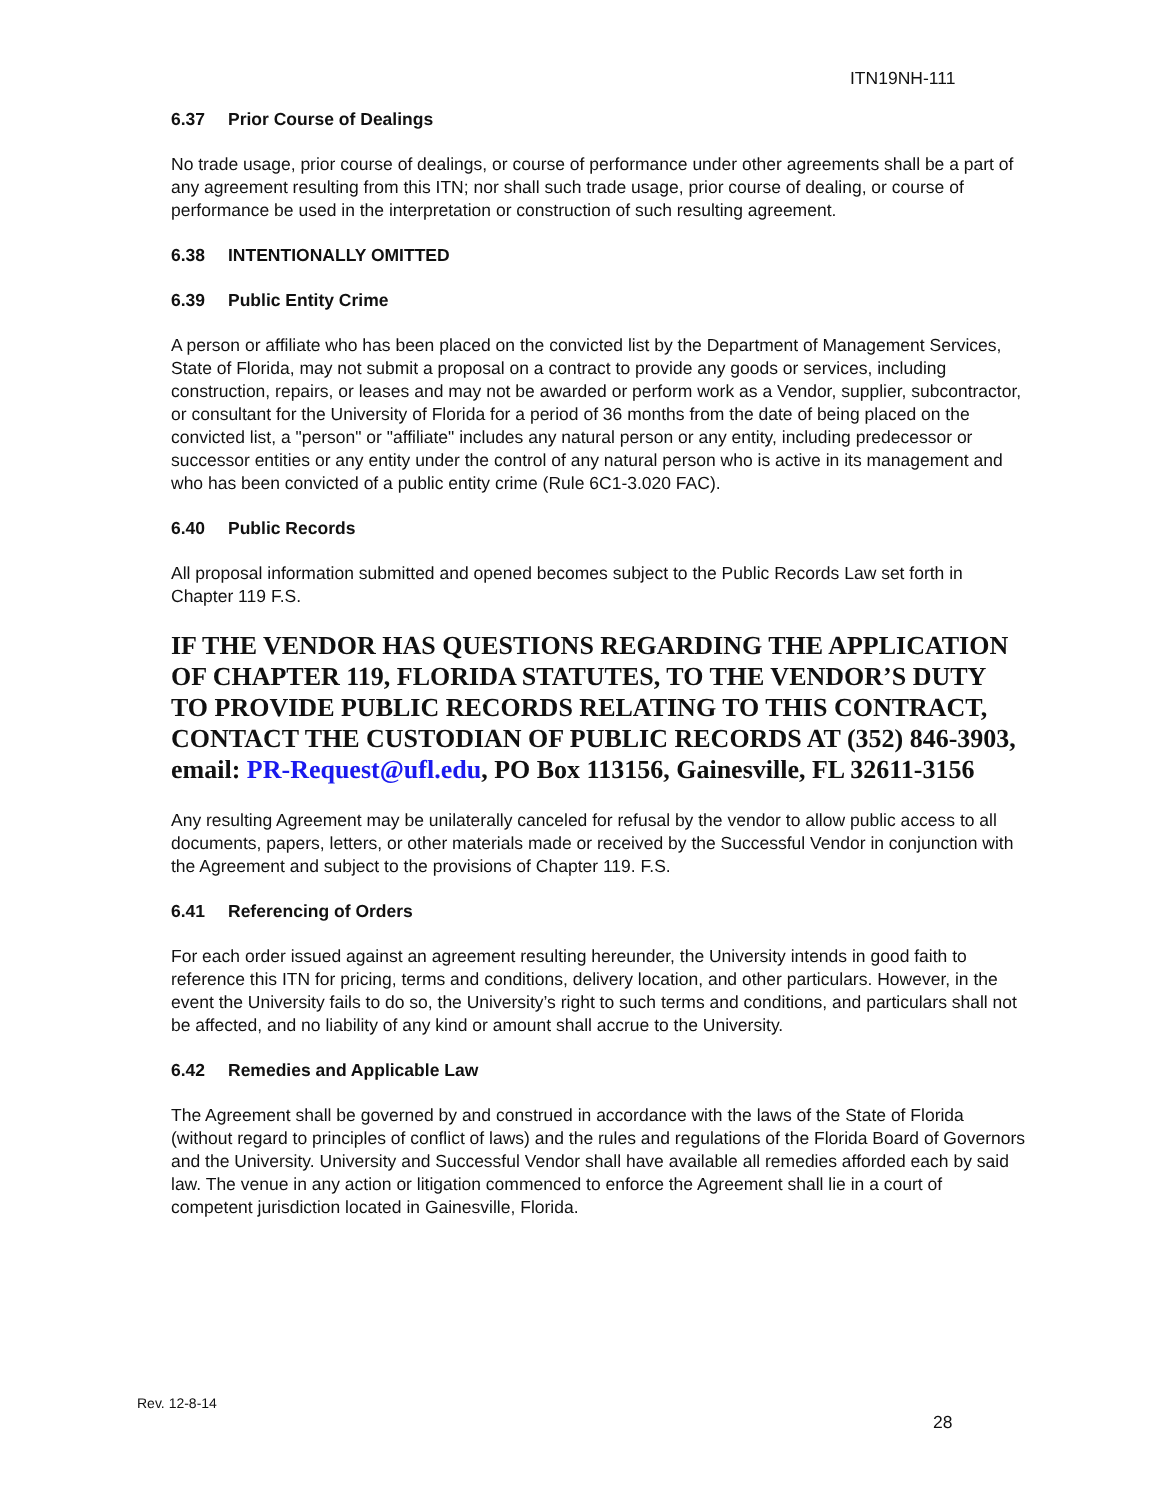ITN19NH-111
6.37 Prior Course of Dealings
No trade usage, prior course of dealings, or course of performance under other agreements shall be a part of any agreement resulting from this ITN; nor shall such trade usage, prior course of dealing, or course of performance be used in the interpretation or construction of such resulting agreement.
6.38 INTENTIONALLY OMITTED
6.39 Public Entity Crime
A person or affiliate who has been placed on the convicted list by the Department of Management Services, State of Florida, may not submit a proposal on a contract to provide any goods or services, including construction, repairs, or leases and may not be awarded or perform work as a Vendor, supplier, subcontractor, or consultant for the University of Florida for a period of 36 months from the date of being placed on the convicted list, a "person" or "affiliate" includes any natural person or any entity, including predecessor or successor entities or any entity under the control of any natural person who is active in its management and who has been convicted of a public entity crime (Rule 6C1-3.020 FAC).
6.40 Public Records
All proposal information submitted and opened becomes subject to the Public Records Law set forth in Chapter 119 F.S.
IF THE VENDOR HAS QUESTIONS REGARDING THE APPLICATION OF CHAPTER 119, FLORIDA STATUTES, TO THE VENDOR’S DUTY TO PROVIDE PUBLIC RECORDS RELATING TO THIS CONTRACT, CONTACT THE CUSTODIAN OF PUBLIC RECORDS AT (352) 846-3903,
email: PR-Request@ufl.edu, PO Box 113156, Gainesville, FL 32611-3156
Any resulting Agreement may be unilaterally canceled for refusal by the vendor to allow public access to all documents, papers, letters, or other materials made or received by the Successful Vendor in conjunction with the Agreement and subject to the provisions of Chapter 119. F.S.
6.41 Referencing of Orders
For each order issued against an agreement resulting hereunder, the University intends in good faith to reference this ITN for pricing, terms and conditions, delivery location, and other particulars. However, in the event the University fails to do so, the University’s right to such terms and conditions, and particulars shall not be affected, and no liability of any kind or amount shall accrue to the University.
6.42 Remedies and Applicable Law
The Agreement shall be governed by and construed in accordance with the laws of the State of Florida (without regard to principles of conflict of laws) and the rules and regulations of the Florida Board of Governors and the University. University and Successful Vendor shall have available all remedies afforded each by said law. The venue in any action or litigation commenced to enforce the Agreement shall lie in a court of competent jurisdiction located in Gainesville, Florida.
Rev. 12-8-14
28